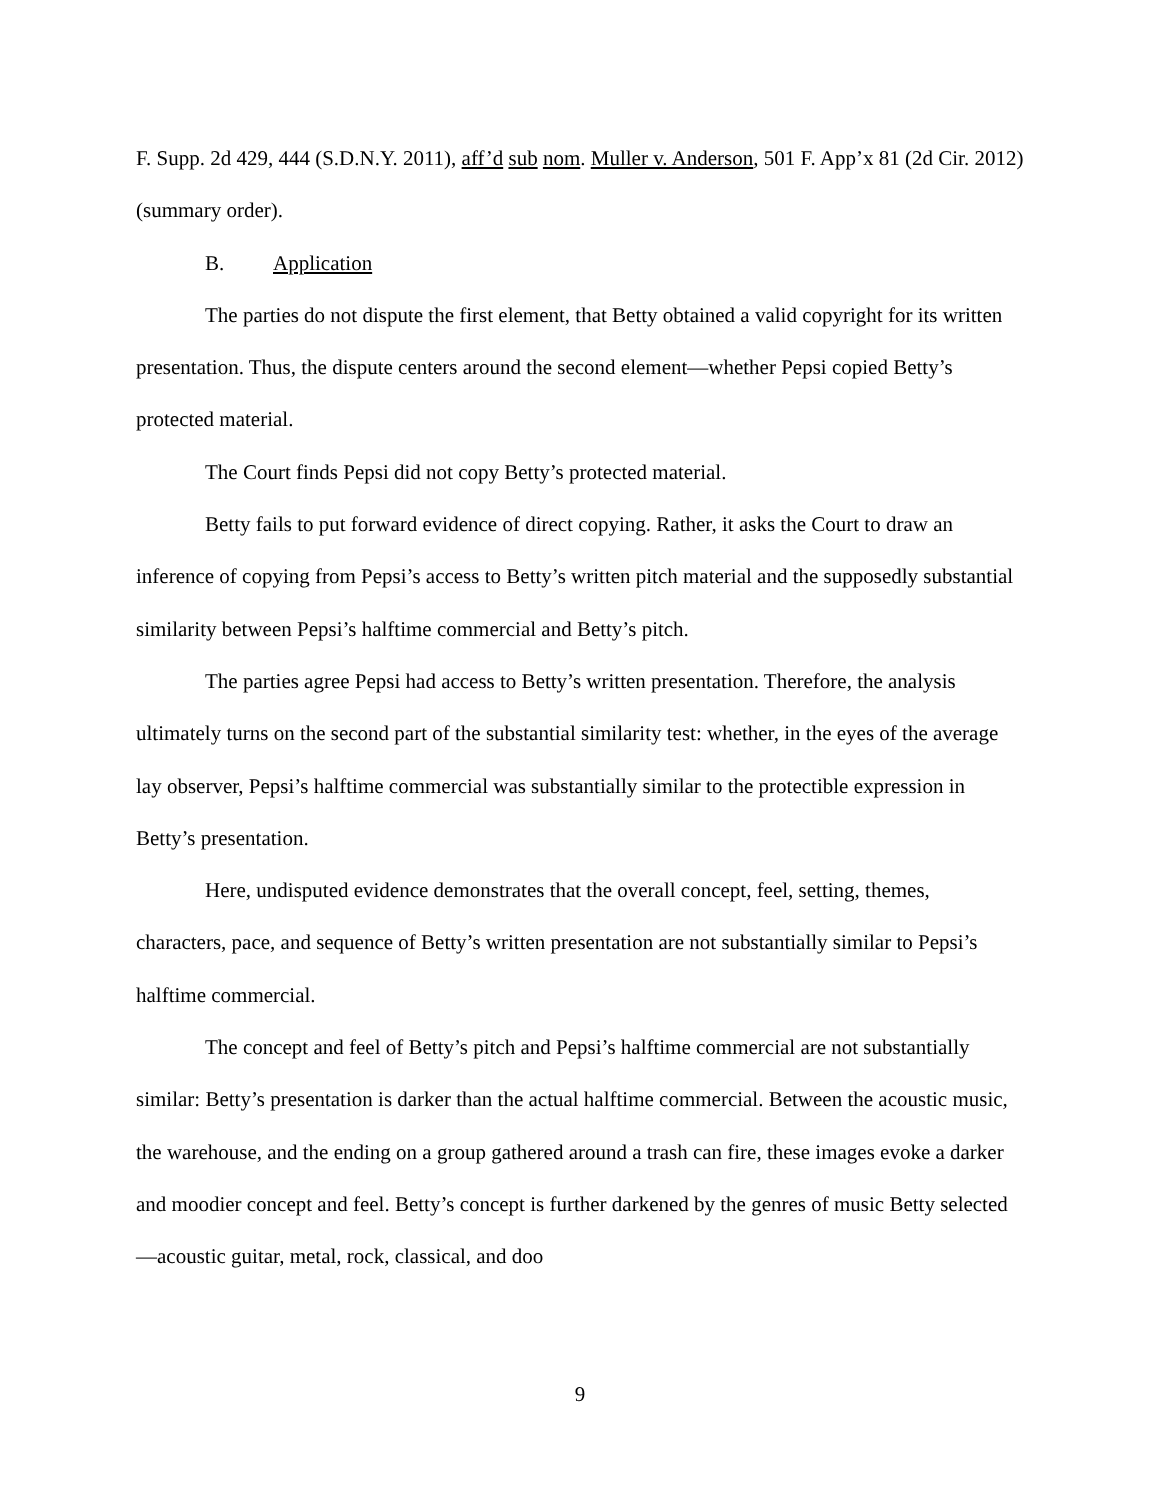F. Supp. 2d 429, 444 (S.D.N.Y. 2011), aff’d sub nom. Muller v. Anderson, 501 F. App’x 81 (2d Cir. 2012) (summary order).
B. Application
The parties do not dispute the first element, that Betty obtained a valid copyright for its written presentation. Thus, the dispute centers around the second element—whether Pepsi copied Betty’s protected material.
The Court finds Pepsi did not copy Betty’s protected material.
Betty fails to put forward evidence of direct copying. Rather, it asks the Court to draw an inference of copying from Pepsi’s access to Betty’s written pitch material and the supposedly substantial similarity between Pepsi’s halftime commercial and Betty’s pitch.
The parties agree Pepsi had access to Betty’s written presentation. Therefore, the analysis ultimately turns on the second part of the substantial similarity test: whether, in the eyes of the average lay observer, Pepsi’s halftime commercial was substantially similar to the protectible expression in Betty’s presentation.
Here, undisputed evidence demonstrates that the overall concept, feel, setting, themes, characters, pace, and sequence of Betty’s written presentation are not substantially similar to Pepsi’s halftime commercial.
The concept and feel of Betty’s pitch and Pepsi’s halftime commercial are not substantially similar: Betty’s presentation is darker than the actual halftime commercial. Between the acoustic music, the warehouse, and the ending on a group gathered around a trash can fire, these images evoke a darker and moodier concept and feel. Betty’s concept is further darkened by the genres of music Betty selected—acoustic guitar, metal, rock, classical, and doo
9